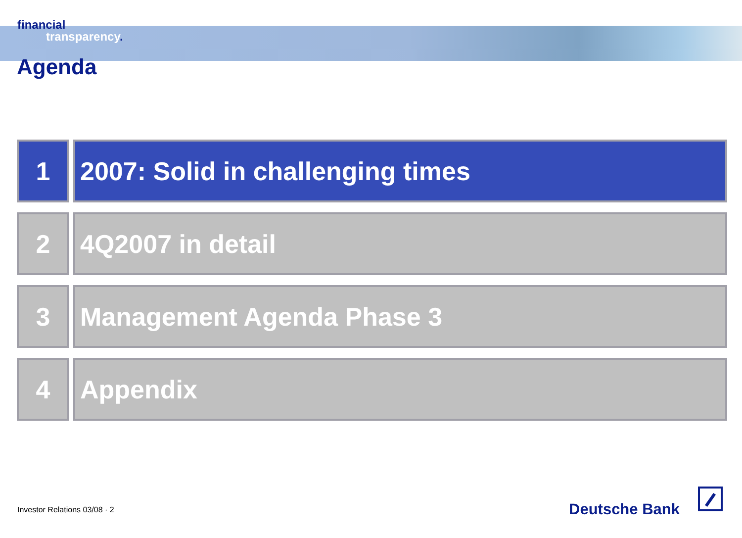financial
transparency.
Agenda
1 2007: Solid in challenging times
2 4Q2007 in detail
3 Management Agenda Phase 3
4 Appendix
Investor Relations 03/08 · 2 Deutsche Bank